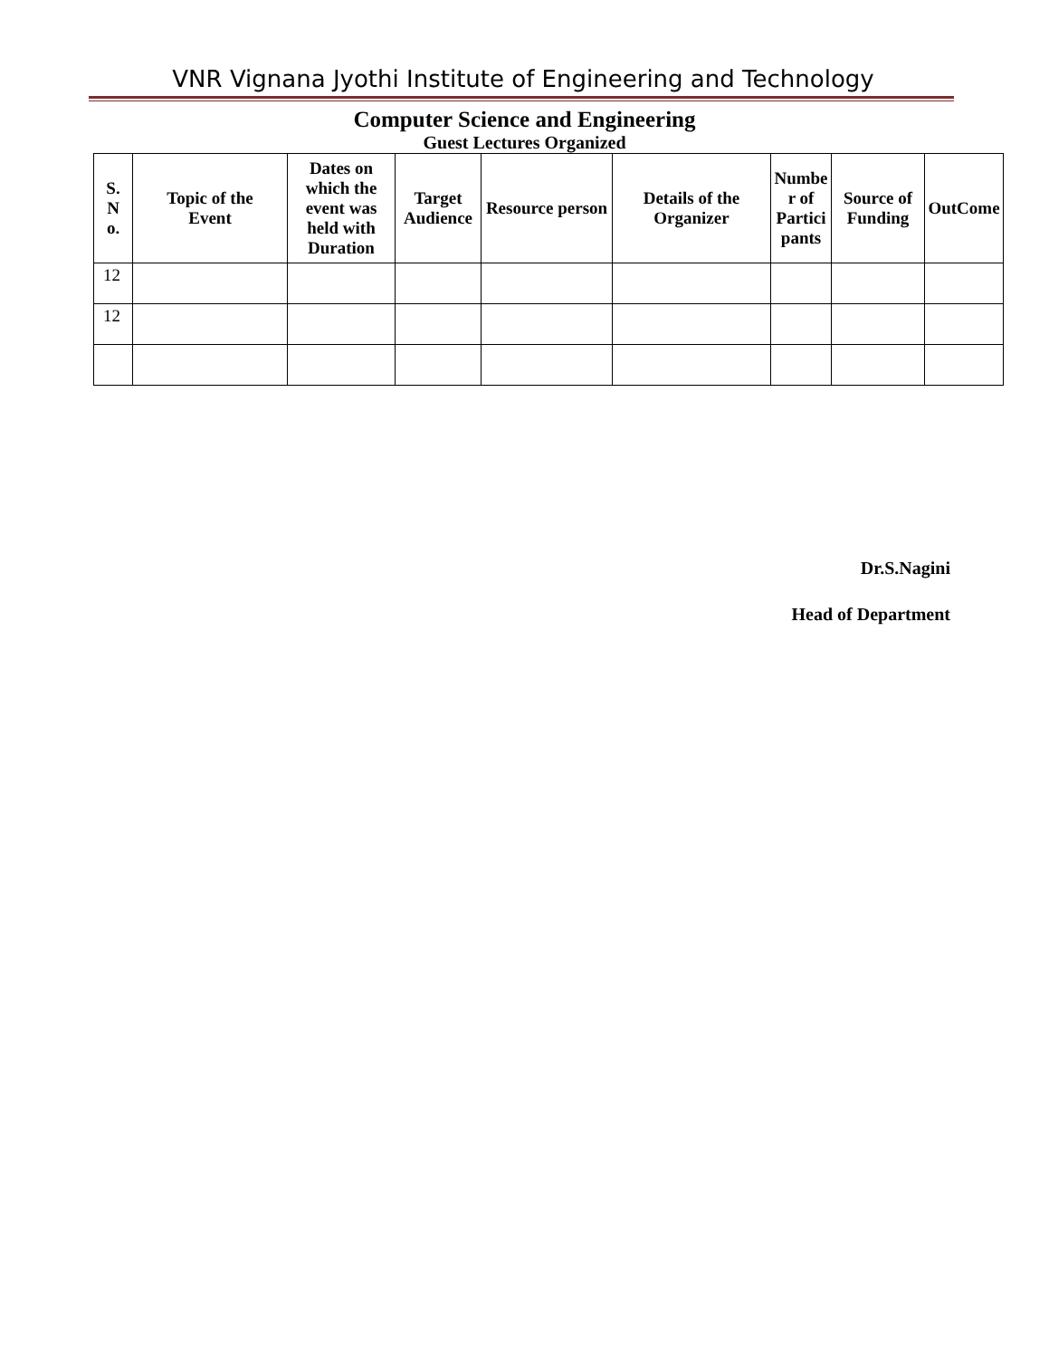VNR Vignana Jyothi Institute of Engineering and Technology
Computer Science and Engineering
Guest Lectures Organized
| S. N o. | Topic of the Event | Dates on which the event was held with Duration | Target Audience | Resource person | Details of the Organizer | Numbe r of Partici pants | Source of Funding | OutCome |
| --- | --- | --- | --- | --- | --- | --- | --- | --- |
| 12 | | | | | | | | |
| 12 | | | | | | | | |
Dr.S.Nagini
Head of Department